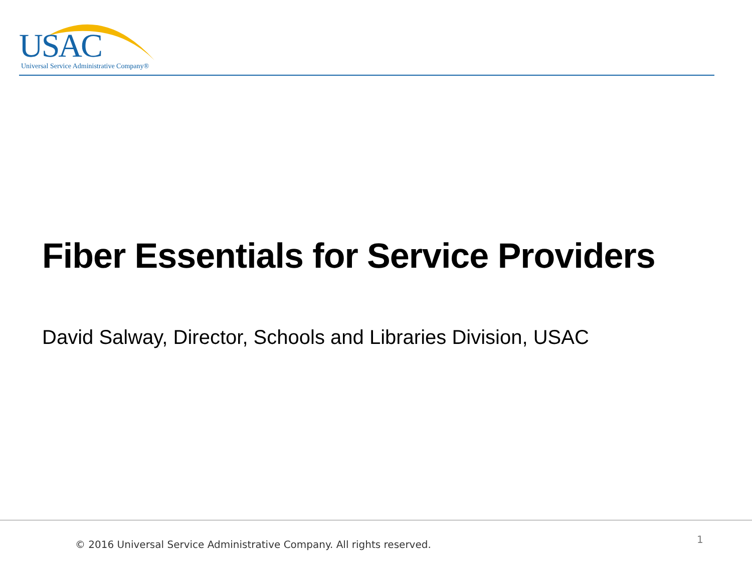USAC
Universal Service Administrative Company®
Fiber Essentials for Service Providers
David Salway, Director, Schools and Libraries Division, USAC
© 2016 Universal Service Administrative Company. All rights reserved.
1